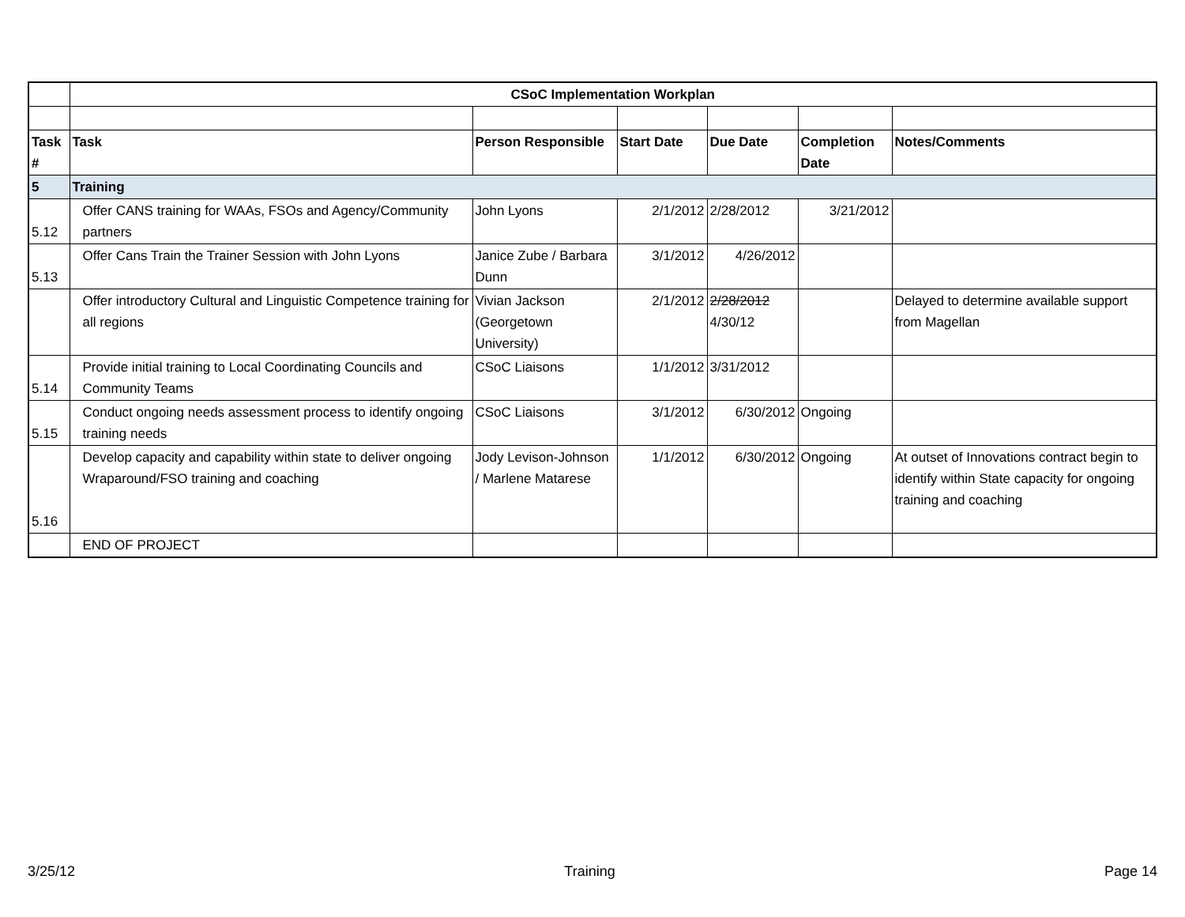| | CSoC Implementation Workplan | | | | | |
| Task # | Task | Person Responsible | Start Date | Due Date | Completion Date | Notes/Comments |
| 5 | Training | | | | | |
| 5.12 | Offer CANS training for WAAs, FSOs and Agency/Community partners | John Lyons | 2/1/2012 | 2/28/2012 | 3/21/2012 | |
| 5.13 | Offer Cans Train the Trainer Session with John Lyons | Janice Zube / Barbara Dunn | 3/1/2012 | 4/26/2012 | | |
| | Offer introductory Cultural and Linguistic Competence training for all regions | Vivian Jackson (Georgetown University) | 2/1/2012 | 2/28/2012 4/30/12 | | Delayed to determine available support from Magellan |
| 5.14 | Provide initial training to Local Coordinating Councils and Community Teams | CSoC Liaisons | 1/1/2012 | 3/31/2012 | | |
| 5.15 | Conduct ongoing needs assessment process to identify ongoing training needs | CSoC Liaisons | 3/1/2012 | 6/30/2012 | Ongoing | |
| 5.16 | Develop capacity and capability within state to deliver ongoing Wraparound/FSO training and coaching | Jody Levison-Johnson / Marlene Matarese | 1/1/2012 | 6/30/2012 | Ongoing | At outset of Innovations contract begin to identify within State capacity for ongoing training and coaching |
| | END OF PROJECT | | | | | |
3/25/12 Training Page 14